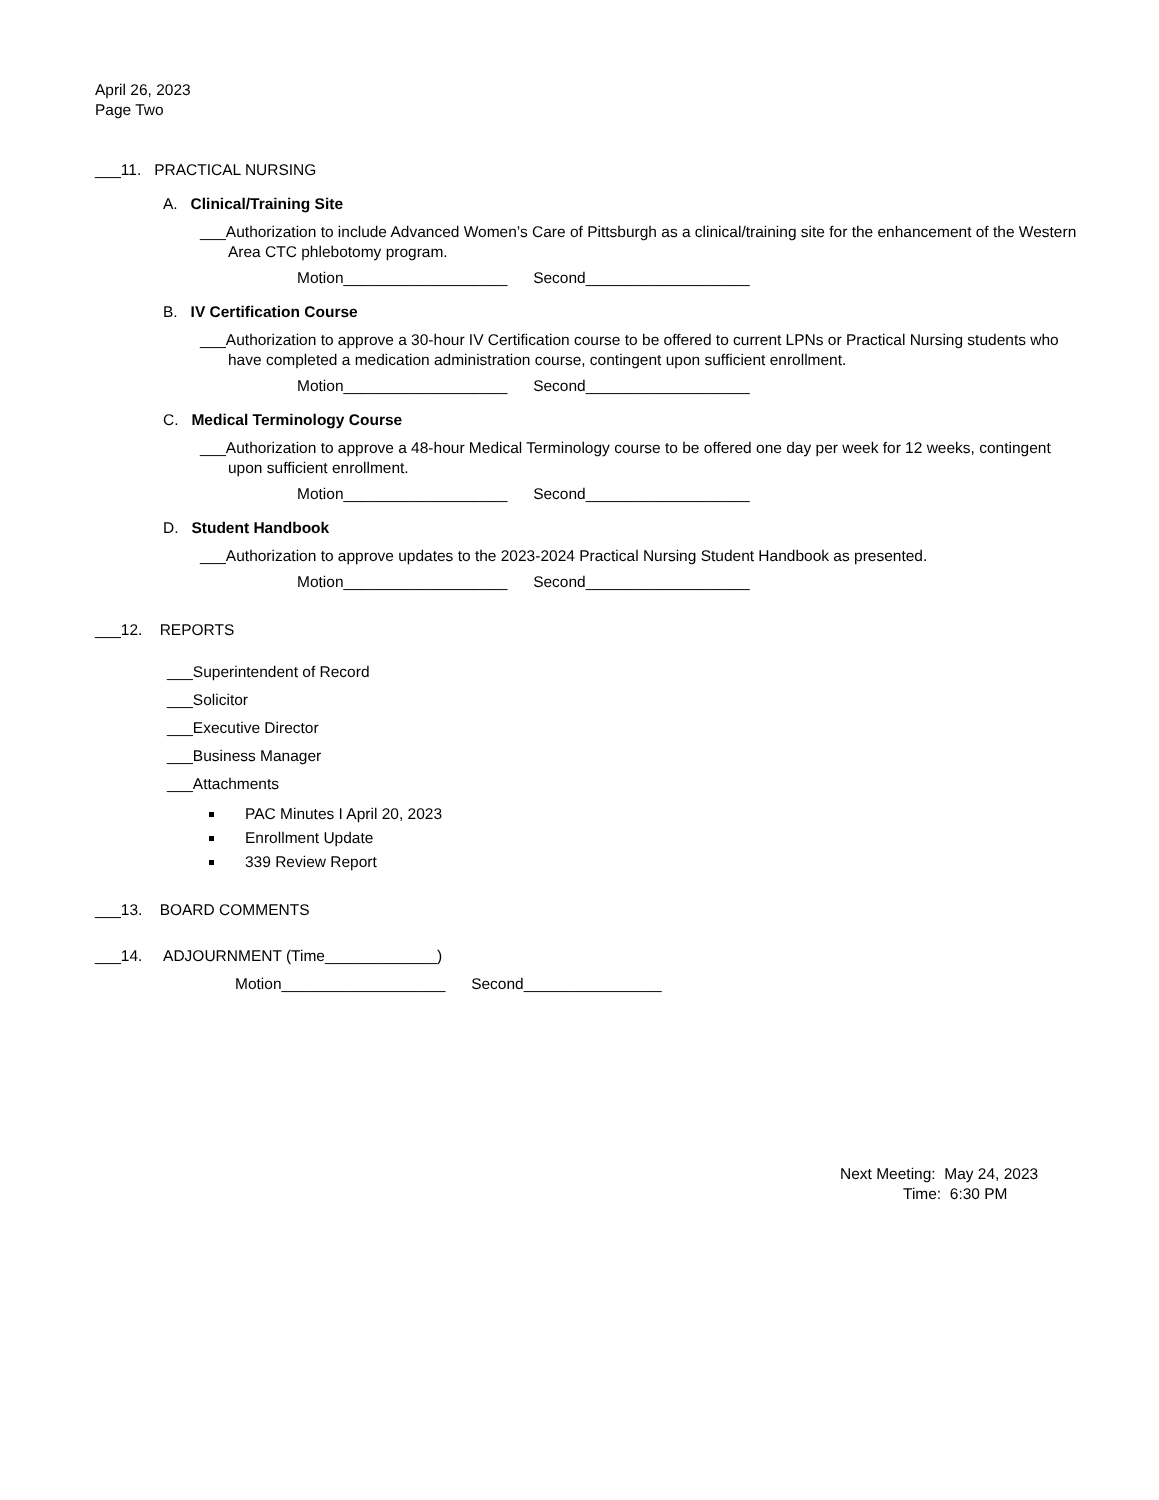April 26, 2023
Page Two
___11. PRACTICAL NURSING
A. Clinical/Training Site
___Authorization to include Advanced Women’s Care of Pittsburgh as a clinical/training site for the enhancement of the Western Area CTC phlebotomy program.
Motion___________________ Second___________________
B. IV Certification Course
___Authorization to approve a 30-hour IV Certification course to be offered to current LPNs or Practical Nursing students who have completed a medication administration course, contingent upon sufficient enrollment.
Motion___________________ Second___________________
C. Medical Terminology Course
___Authorization to approve a 48-hour Medical Terminology course to be offered one day per week for 12 weeks, contingent upon sufficient enrollment.
Motion___________________ Second___________________
D. Student Handbook
___Authorization to approve updates to the 2023-2024 Practical Nursing Student Handbook as presented.
Motion___________________ Second___________________
___12. REPORTS
___Superintendent of Record
___Solicitor
___Executive Director
___Business Manager
___Attachments
PAC Minutes I April 20, 2023
Enrollment Update
339 Review Report
___13. BOARD COMMENTS
___14. ADJOURNMENT (Time_____________)
Motion___________________ Second________________
Next Meeting: May 24, 2023
Time: 6:30 PM